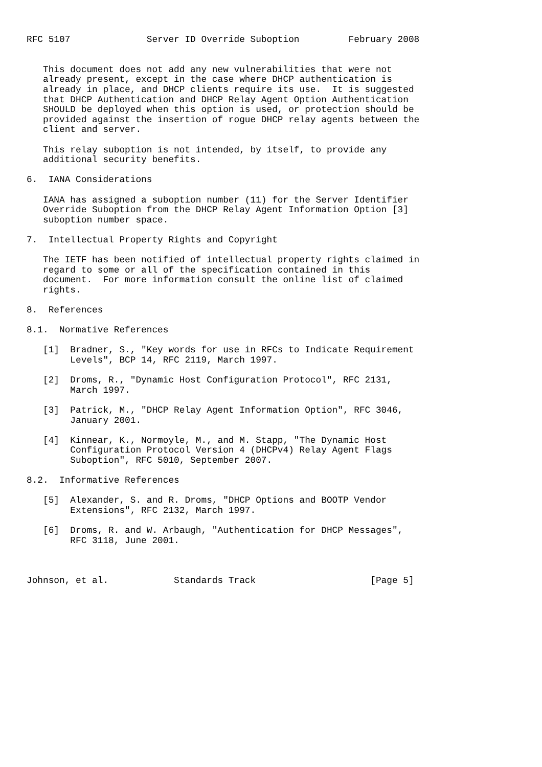RFC 5107              Server ID Override Suboption         February 2008


   This document does not add any new vulnerabilities that were not
   already present, except in the case where DHCP authentication is
   already in place, and DHCP clients require its use.  It is suggested
   that DHCP Authentication and DHCP Relay Agent Option Authentication
   SHOULD be deployed when this option is used, or protection should be
   provided against the insertion of rogue DHCP relay agents between the
   client and server.

   This relay suboption is not intended, by itself, to provide any
   additional security benefits.

6.  IANA Considerations

   IANA has assigned a suboption number (11) for the Server Identifier
   Override Suboption from the DHCP Relay Agent Information Option [3]
   suboption number space.

7.  Intellectual Property Rights and Copyright

   The IETF has been notified of intellectual property rights claimed in
   regard to some or all of the specification contained in this
   document.  For more information consult the online list of claimed
   rights.

8.  References

8.1.  Normative References

   [1]  Bradner, S., "Key words for use in RFCs to Indicate Requirement
        Levels", BCP 14, RFC 2119, March 1997.

   [2]  Droms, R., "Dynamic Host Configuration Protocol", RFC 2131,
        March 1997.

   [3]  Patrick, M., "DHCP Relay Agent Information Option", RFC 3046,
        January 2001.

   [4]  Kinnear, K., Normoyle, M., and M. Stapp, "The Dynamic Host
        Configuration Protocol Version 4 (DHCPv4) Relay Agent Flags
        Suboption", RFC 5010, September 2007.

8.2.  Informative References

   [5]  Alexander, S. and R. Droms, "DHCP Options and BOOTP Vendor
        Extensions", RFC 2132, March 1997.

   [6]  Droms, R. and W. Arbaugh, "Authentication for DHCP Messages",
        RFC 3118, June 2001.



Johnson, et al.            Standards Track                     [Page 5]